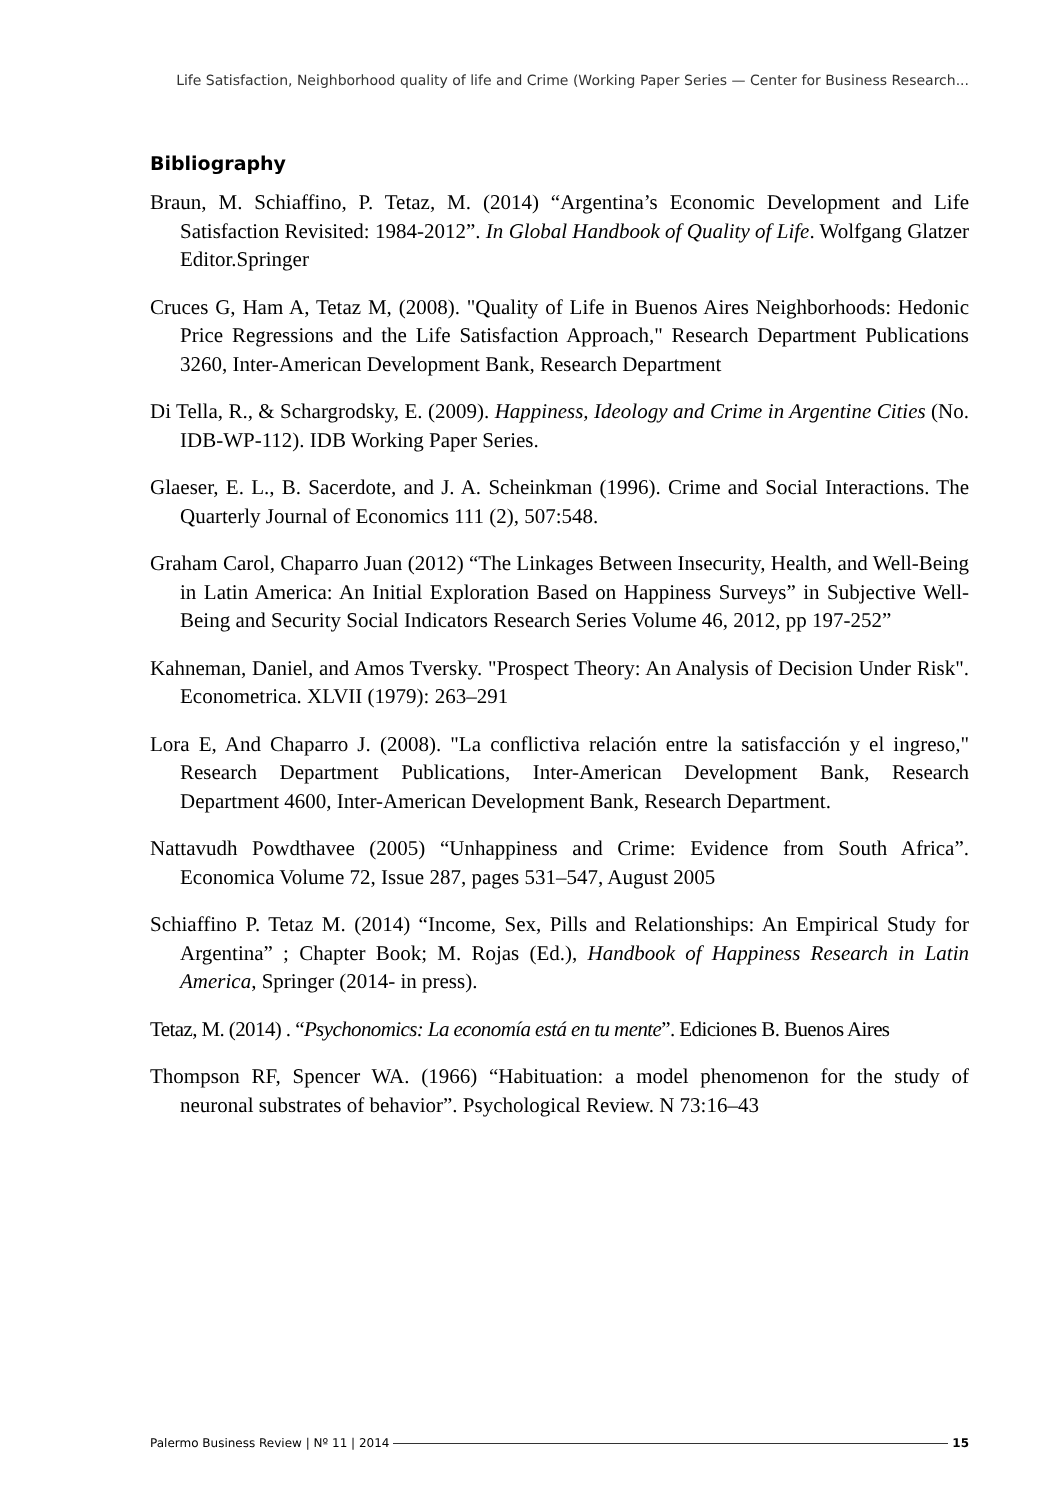Life Satisfaction, Neighborhood quality of life and Crime (Working Paper Series — Center for Business Research...
Bibliography
Braun, M. Schiaffino, P. Tetaz, M. (2014) “Argentina’s Economic Development and Life Satisfaction Revisited: 1984-2012”. In Global Handbook of Quality of Life. Wolfgang Glatzer Editor.Springer
Cruces G, Ham A, Tetaz M, (2008). "Quality of Life in Buenos Aires Neighborhoods: Hedonic Price Regressions and the Life Satisfaction Approach," Research Department Publications 3260, Inter-American Development Bank, Research Department
Di Tella, R., & Schargrodsky, E. (2009). Happiness, Ideology and Crime in Argentine Cities (No. IDB-WP-112). IDB Working Paper Series.
Glaeser, E. L., B. Sacerdote, and J. A. Scheinkman (1996). Crime and Social Interactions. The Quarterly Journal of Economics 111 (2), 507:548.
Graham Carol, Chaparro Juan (2012) “The Linkages Between Insecurity, Health, and Well-Being in Latin America: An Initial Exploration Based on Happiness Surveys” in Subjective Well-Being and Security Social Indicators Research Series Volume 46, 2012, pp 197-252”
Kahneman, Daniel, and Amos Tversky. "Prospect Theory: An Analysis of Decision Under Risk". Econometrica. XLVII (1979): 263–291
Lora E, And Chaparro J. (2008). "La conflictiva relación entre la satisfacción y el ingreso," Research Department Publications, Inter-American Development Bank, Research Department 4600, Inter-American Development Bank, Research Department.
Nattavudh Powdthavee (2005) “Unhappiness and Crime: Evidence from South Africa”. Economica Volume 72, Issue 287, pages 531–547, August 2005
Schiaffino P. Tetaz M. (2014) “Income, Sex, Pills and Relationships: An Empirical Study for Argentina” ; Chapter Book; M. Rojas (Ed.), Handbook of Happiness Research in Latin America, Springer (2014- in press).
Tetaz, M. (2014) . “Psychonomics: La economía está en tu mente”. Ediciones B. Buenos Aires
Thompson RF, Spencer WA. (1966) “Habituation: a model phenomenon for the study of neuronal substrates of behavior”. Psychological Review. N 73:16–43
Palermo Business Review | Nº 11 | 2014 15